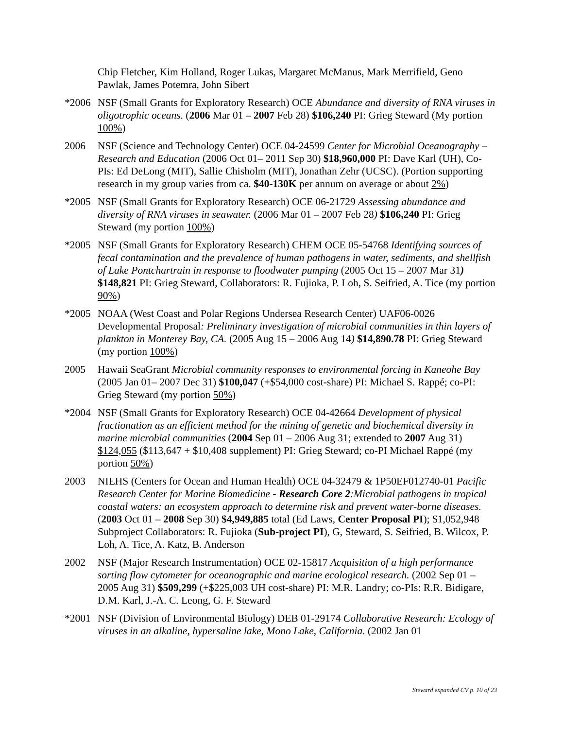Chip Fletcher, Kim Holland, Roger Lukas, Margaret McManus, Mark Merrifield, Geno Pawlak, James Potemra, John Sibert
*2006 NSF (Small Grants for Exploratory Research) OCE Abundance and diversity of RNA viruses in oligotrophic oceans. (2006 Mar 01 – 2007 Feb 28) $106,240 PI: Grieg Steward (My portion 100%)
2006 NSF (Science and Technology Center) OCE 04-24599 Center for Microbial Oceanography – Research and Education (2006 Oct 01– 2011 Sep 30) $18,960,000 PI: Dave Karl (UH), Co-PIs: Ed DeLong (MIT), Sallie Chisholm (MIT), Jonathan Zehr (UCSC). (Portion supporting research in my group varies from ca. $40-130K per annum on average or about 2%)
*2005 NSF (Small Grants for Exploratory Research) OCE 06-21729 Assessing abundance and diversity of RNA viruses in seawater. (2006 Mar 01 – 2007 Feb 28) $106,240 PI: Grieg Steward (my portion 100%)
*2005 NSF (Small Grants for Exploratory Research) CHEM OCE 05-54768 Identifying sources of fecal contamination and the prevalence of human pathogens in water, sediments, and shellfish of Lake Pontchartrain in response to floodwater pumping (2005 Oct 15 – 2007 Mar 31) $148,821 PI: Grieg Steward, Collaborators: R. Fujioka, P. Loh, S. Seifried, A. Tice (my portion 90%)
*2005 NOAA (West Coast and Polar Regions Undersea Research Center) UAF06-0026 Developmental Proposal: Preliminary investigation of microbial communities in thin layers of plankton in Monterey Bay, CA. (2005 Aug 15 – 2006 Aug 14) $14,890.78 PI: Grieg Steward (my portion 100%)
2005 Hawaii SeaGrant Microbial community responses to environmental forcing in Kaneohe Bay (2005 Jan 01– 2007 Dec 31) $100,047 (+$54,000 cost-share) PI: Michael S. Rappé; co-PI: Grieg Steward (my portion 50%)
*2004 NSF (Small Grants for Exploratory Research) OCE 04-42664 Development of physical fractionation as an efficient method for the mining of genetic and biochemical diversity in marine microbial communities (2004 Sep 01 – 2006 Aug 31; extended to 2007 Aug 31) $124,055 ($113,647 + $10,408 supplement) PI: Grieg Steward; co-PI Michael Rappé (my portion 50%)
2003 NIEHS (Centers for Ocean and Human Health) OCE 04-32479 & 1P50EF012740-01 Pacific Research Center for Marine Biomedicine - Research Core 2:Microbial pathogens in tropical coastal waters: an ecosystem approach to determine risk and prevent water-borne diseases. (2003 Oct 01 – 2008 Sep 30) $4,949,885 total (Ed Laws, Center Proposal PI); $1,052,948 Subproject Collaborators: R. Fujioka (Sub-project PI), G, Steward, S. Seifried, B. Wilcox, P. Loh, A. Tice, A. Katz, B. Anderson
2002 NSF (Major Research Instrumentation) OCE 02-15817 Acquisition of a high performance sorting flow cytometer for oceanographic and marine ecological research. (2002 Sep 01 – 2005 Aug 31) $509,299 (+$225,003 UH cost-share) PI: M.R. Landry; co-PIs: R.R. Bidigare, D.M. Karl, J.-A. C. Leong, G. F. Steward
*2001 NSF (Division of Environmental Biology) DEB 01-29174 Collaborative Research: Ecology of viruses in an alkaline, hypersaline lake, Mono Lake, California. (2002 Jan 01
Steward expanded CV p. 10 of 23